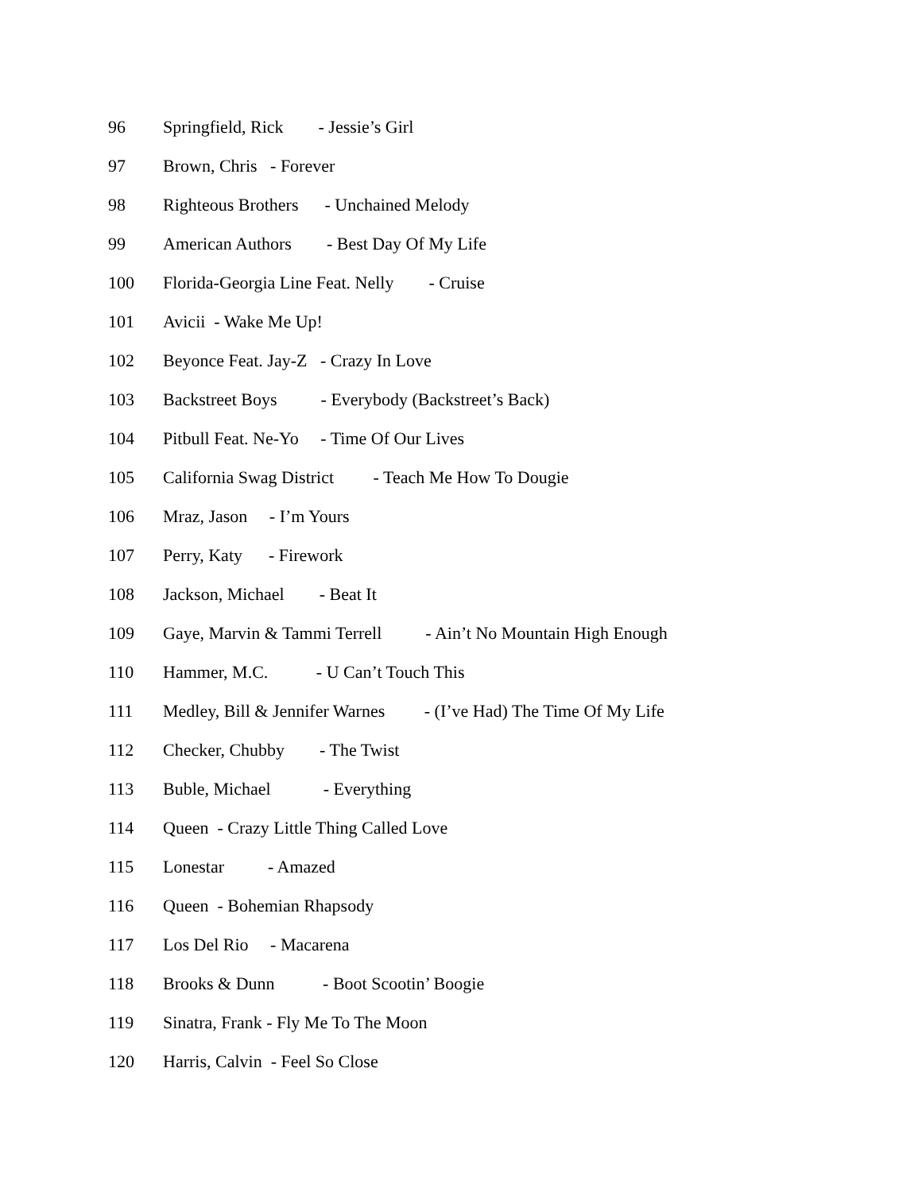96 Springfield, Rick - Jessie’s Girl
97 Brown, Chris - Forever
98 Righteous Brothers - Unchained Melody
99 American Authors - Best Day Of My Life
100 Florida-Georgia Line Feat. Nelly - Cruise
101 Avicii - Wake Me Up!
102 Beyonce Feat. Jay-Z - Crazy In Love
103 Backstreet Boys - Everybody (Backstreet’s Back)
104 Pitbull Feat. Ne-Yo - Time Of Our Lives
105 California Swag District - Teach Me How To Dougie
106 Mraz, Jason - I’m Yours
107 Perry, Katy - Firework
108 Jackson, Michael - Beat It
109 Gaye, Marvin & Tammi Terrell - Ain’t No Mountain High Enough
110 Hammer, M.C. - U Can’t Touch This
111 Medley, Bill & Jennifer Warnes - (I’ve Had) The Time Of My Life
112 Checker, Chubby - The Twist
113 Buble, Michael - Everything
114 Queen - Crazy Little Thing Called Love
115 Lonestar - Amazed
116 Queen - Bohemian Rhapsody
117 Los Del Rio - Macarena
118 Brooks & Dunn - Boot Scootin’ Boogie
119 Sinatra, Frank - Fly Me To The Moon
120 Harris, Calvin - Feel So Close